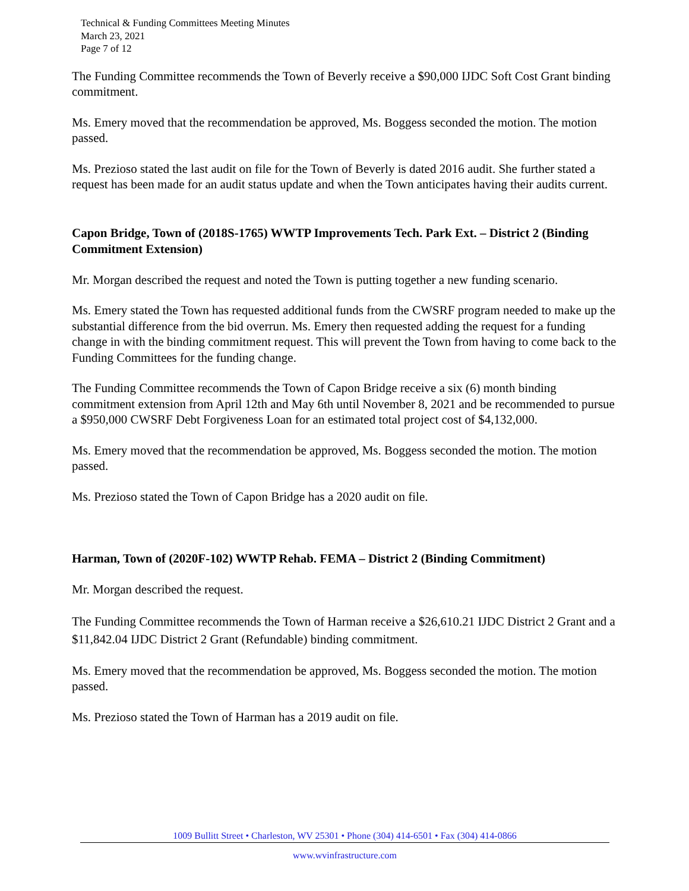Technical & Funding Committees Meeting Minutes
March 23, 2021
Page 7 of 12
The Funding Committee recommends the Town of Beverly receive a $90,000 IJDC Soft Cost Grant binding commitment.
Ms. Emery moved that the recommendation be approved, Ms. Boggess seconded the motion. The motion passed.
Ms. Prezioso stated the last audit on file for the Town of Beverly is dated 2016 audit. She further stated a request has been made for an audit status update and when the Town anticipates having their audits current.
Capon Bridge, Town of (2018S-1765) WWTP Improvements Tech. Park Ext. – District 2 (Binding Commitment Extension)
Mr. Morgan described the request and noted the Town is putting together a new funding scenario.
Ms. Emery stated the Town has requested additional funds from the CWSRF program needed to make up the substantial difference from the bid overrun. Ms. Emery then requested adding the request for a funding change in with the binding commitment request. This will prevent the Town from having to come back to the Funding Committees for the funding change.
The Funding Committee recommends the Town of Capon Bridge receive a six (6) month binding commitment extension from April 12th and May 6th until November 8, 2021 and be recommended to pursue a $950,000 CWSRF Debt Forgiveness Loan for an estimated total project cost of $4,132,000.
Ms. Emery moved that the recommendation be approved, Ms. Boggess seconded the motion. The motion passed.
Ms. Prezioso stated the Town of Capon Bridge has a 2020 audit on file.
Harman, Town of (2020F-102) WWTP Rehab. FEMA – District 2 (Binding Commitment)
Mr. Morgan described the request.
The Funding Committee recommends the Town of Harman receive a $26,610.21 IJDC District 2 Grant and a $11,842.04 IJDC District 2 Grant (Refundable) binding commitment.
Ms. Emery moved that the recommendation be approved, Ms. Boggess seconded the motion. The motion passed.
Ms. Prezioso stated the Town of Harman has a 2019 audit on file.
1009 Bullitt Street • Charleston, WV 25301 • Phone (304) 414-6501 • Fax (304) 414-0866
www.wvinfrastructure.com